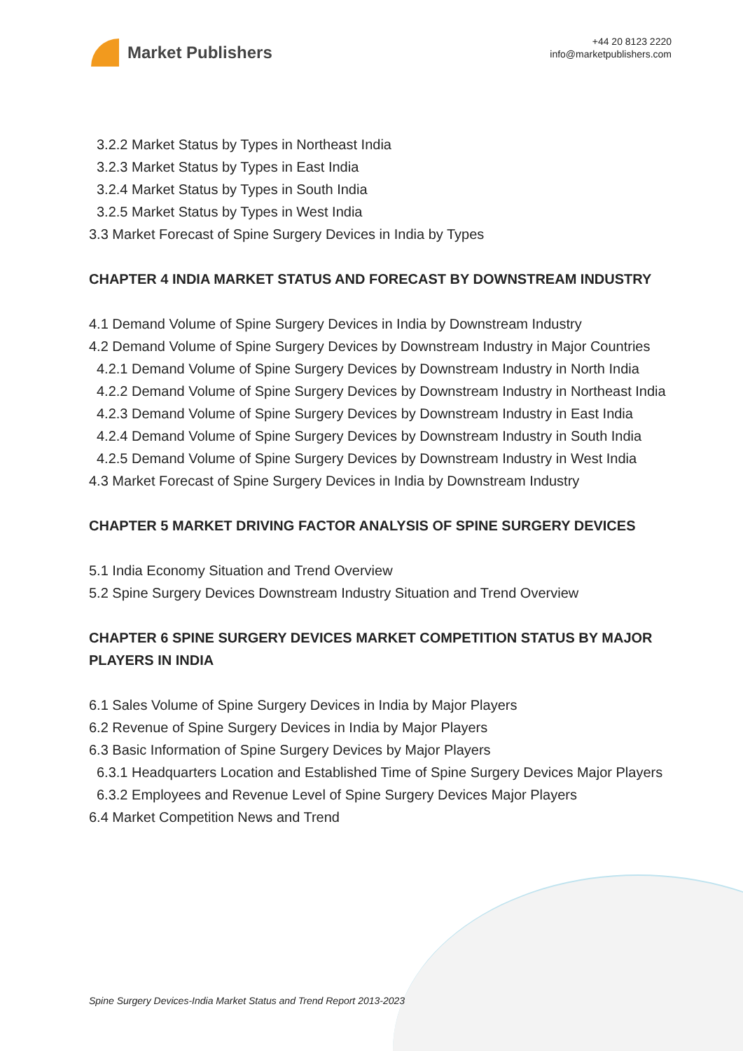Market Publishers
+44 20 8123 2220
info@marketpublishers.com
3.2.2 Market Status by Types in Northeast India
3.2.3 Market Status by Types in East India
3.2.4 Market Status by Types in South India
3.2.5 Market Status by Types in West India
3.3 Market Forecast of Spine Surgery Devices in India by Types
CHAPTER 4 INDIA MARKET STATUS AND FORECAST BY DOWNSTREAM INDUSTRY
4.1 Demand Volume of Spine Surgery Devices in India by Downstream Industry
4.2 Demand Volume of Spine Surgery Devices by Downstream Industry in Major Countries
4.2.1 Demand Volume of Spine Surgery Devices by Downstream Industry in North India
4.2.2 Demand Volume of Spine Surgery Devices by Downstream Industry in Northeast India
4.2.3 Demand Volume of Spine Surgery Devices by Downstream Industry in East India
4.2.4 Demand Volume of Spine Surgery Devices by Downstream Industry in South India
4.2.5 Demand Volume of Spine Surgery Devices by Downstream Industry in West India
4.3 Market Forecast of Spine Surgery Devices in India by Downstream Industry
CHAPTER 5 MARKET DRIVING FACTOR ANALYSIS OF SPINE SURGERY DEVICES
5.1 India Economy Situation and Trend Overview
5.2 Spine Surgery Devices Downstream Industry Situation and Trend Overview
CHAPTER 6 SPINE SURGERY DEVICES MARKET COMPETITION STATUS BY MAJOR PLAYERS IN INDIA
6.1 Sales Volume of Spine Surgery Devices in India by Major Players
6.2 Revenue of Spine Surgery Devices in India by Major Players
6.3 Basic Information of Spine Surgery Devices by Major Players
6.3.1 Headquarters Location and Established Time of Spine Surgery Devices Major Players
6.3.2 Employees and Revenue Level of Spine Surgery Devices Major Players
6.4 Market Competition News and Trend
Spine Surgery Devices-India Market Status and Trend Report 2013-2023